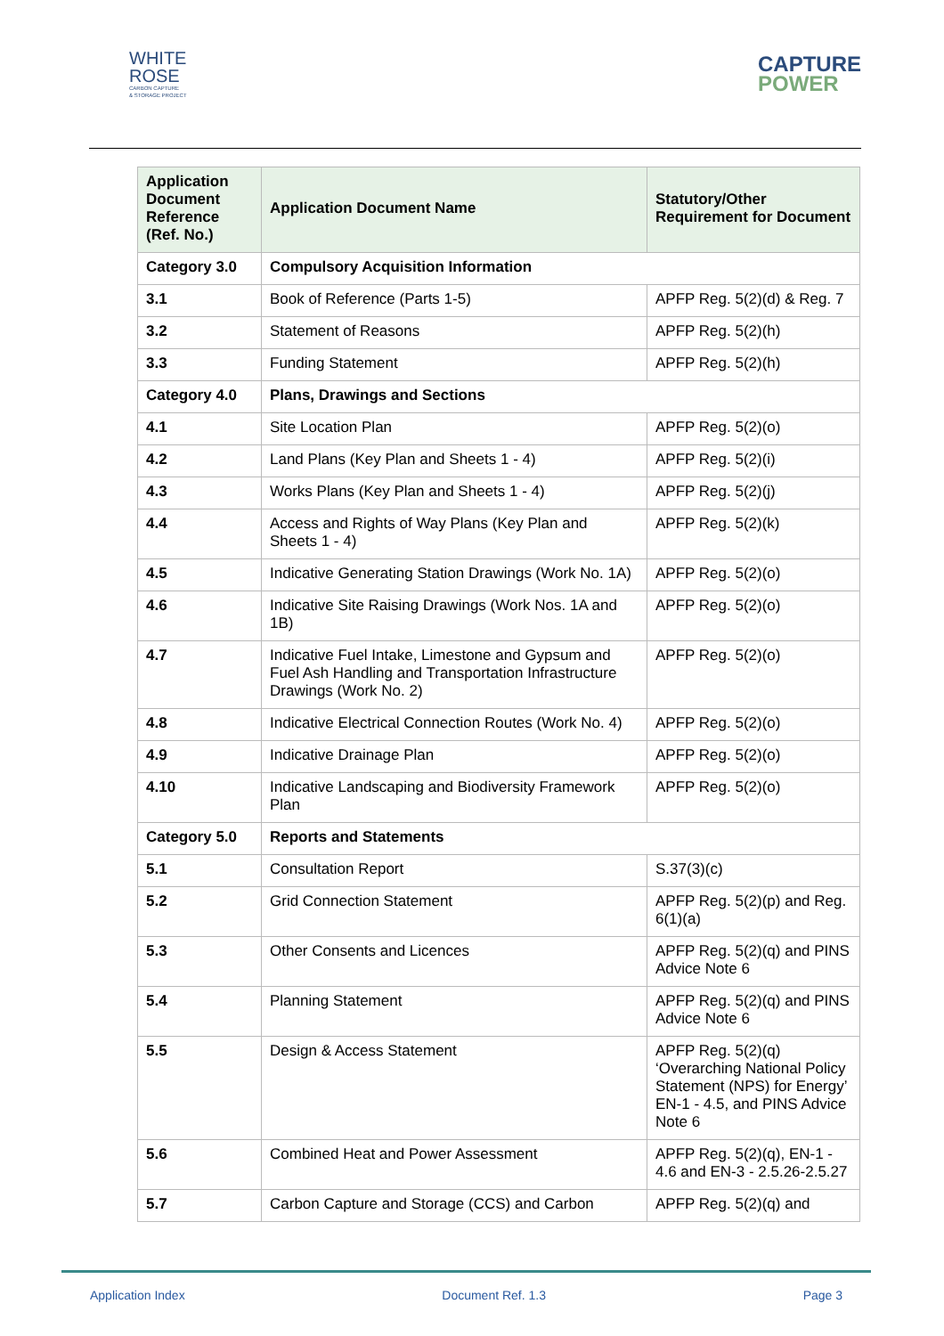WHITE
ROSE
CARBON CAPTURE
& STORAGE PROJECT
CAPTURE
POWER
| Application Document Reference (Ref. No.) | Application Document Name | Statutory/Other Requirement for Document |
| --- | --- | --- |
| Category 3.0 | Compulsory Acquisition Information | |
| 3.1 | Book of Reference (Parts 1-5) | APFP Reg. 5(2)(d) & Reg. 7 |
| 3.2 | Statement of Reasons | APFP Reg. 5(2)(h) |
| 3.3 | Funding Statement | APFP Reg. 5(2)(h) |
| Category 4.0 | Plans, Drawings and Sections | |
| 4.1 | Site Location Plan | APFP Reg. 5(2)(o) |
| 4.2 | Land Plans (Key Plan and Sheets 1 - 4) | APFP Reg. 5(2)(i) |
| 4.3 | Works Plans (Key Plan and Sheets 1 - 4) | APFP Reg. 5(2)(j) |
| 4.4 | Access and Rights of Way Plans (Key Plan and Sheets 1 - 4) | APFP Reg. 5(2)(k) |
| 4.5 | Indicative Generating Station Drawings (Work No. 1A) | APFP Reg. 5(2)(o) |
| 4.6 | Indicative Site Raising Drawings (Work Nos. 1A and 1B) | APFP Reg. 5(2)(o) |
| 4.7 | Indicative Fuel Intake, Limestone and Gypsum and Fuel Ash Handling and Transportation Infrastructure Drawings (Work No. 2) | APFP Reg. 5(2)(o) |
| 4.8 | Indicative Electrical Connection Routes (Work No. 4) | APFP Reg. 5(2)(o) |
| 4.9 | Indicative Drainage Plan | APFP Reg. 5(2)(o) |
| 4.10 | Indicative Landscaping and Biodiversity Framework Plan | APFP Reg. 5(2)(o) |
| Category 5.0 | Reports and Statements | |
| 5.1 | Consultation Report | S.37(3)(c) |
| 5.2 | Grid Connection Statement | APFP Reg. 5(2)(p) and Reg. 6(1)(a) |
| 5.3 | Other Consents and Licences | APFP Reg. 5(2)(q) and PINS Advice Note 6 |
| 5.4 | Planning Statement | APFP Reg. 5(2)(q) and PINS Advice Note 6 |
| 5.5 | Design & Access Statement | APFP Reg. 5(2)(q) ‘Overarching National Policy Statement (NPS) for Energy’ EN-1 - 4.5, and PINS Advice Note 6 |
| 5.6 | Combined Heat and Power Assessment | APFP Reg. 5(2)(q), EN-1 - 4.6 and EN-3 - 2.5.26-2.5.27 |
| 5.7 | Carbon Capture and Storage (CCS) and Carbon | APFP Reg. 5(2)(q) and |
Application Index Document Ref. 1.3 Page 3